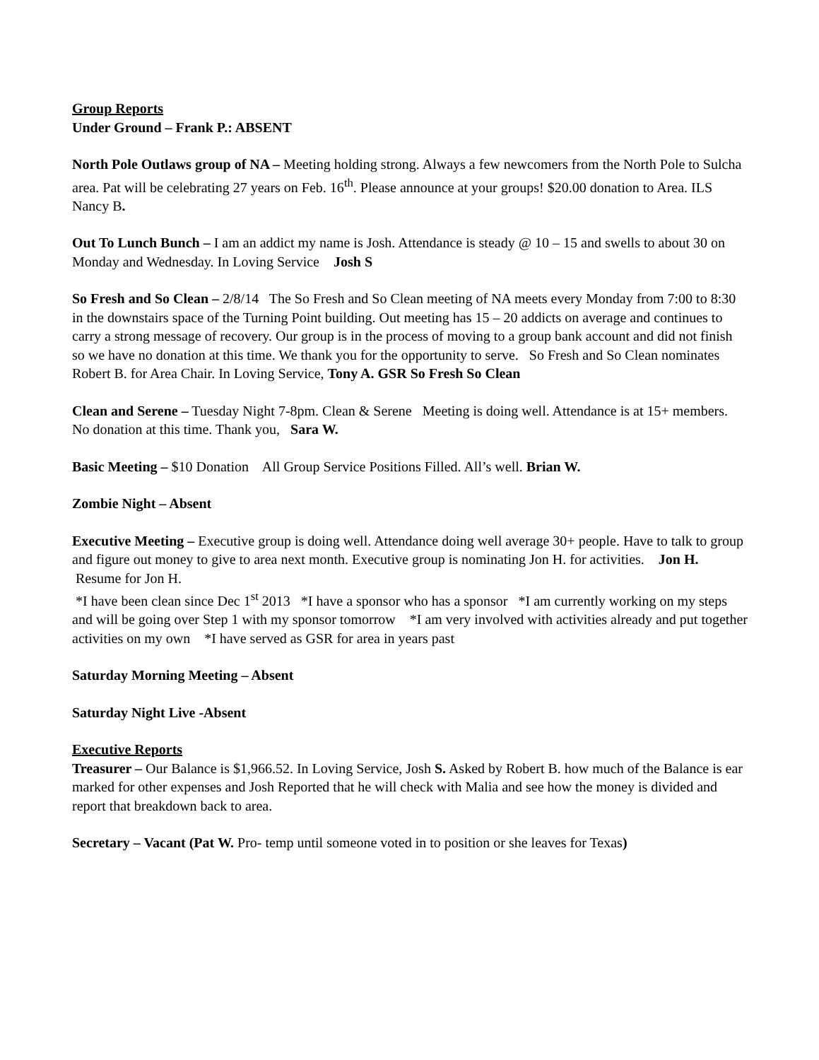Group Reports
Under Ground – Frank P.: ABSENT
North Pole Outlaws group of NA – Meeting holding strong. Always a few newcomers from the North Pole to Sulcha area. Pat will be celebrating 27 years on Feb. 16<sup>th</sup>. Please announce at your groups! $20.00 donation to Area. ILS Nancy B.
Out To Lunch Bunch – I am an addict my name is Josh. Attendance is steady @ 10 – 15 and swells to about 30 on Monday and Wednesday. In Loving Service Josh S
So Fresh and So Clean – 2/8/14 The So Fresh and So Clean meeting of NA meets every Monday from 7:00 to 8:30 in the downstairs space of the Turning Point building. Out meeting has 15 – 20 addicts on average and continues to carry a strong message of recovery. Our group is in the process of moving to a group bank account and did not finish so we have no donation at this time. We thank you for the opportunity to serve. So Fresh and So Clean nominates Robert B. for Area Chair. In Loving Service, Tony A. GSR So Fresh So Clean
Clean and Serene – Tuesday Night 7-8pm. Clean & Serene Meeting is doing well. Attendance is at 15+ members. No donation at this time. Thank you, Sara W.
Basic Meeting – $10 Donation All Group Service Positions Filled. All’s well. Brian W.
Zombie Night – Absent
Executive Meeting – Executive group is doing well. Attendance doing well average 30+ people. Have to talk to group and figure out money to give to area next month. Executive group is nominating Jon H. for activities. Jon H.
Resume for Jon H.
*I have been clean since Dec 1<sup>st</sup> 2013 *I have a sponsor who has a sponsor *I am currently working on my steps and will be going over Step 1 with my sponsor tomorrow *I am very involved with activities already and put together activities on my own *I have served as GSR for area in years past
Saturday Morning Meeting – Absent
Saturday Night Live -Absent
Executive Reports
Treasurer – Our Balance is $1,966.52. In Loving Service, Josh S. Asked by Robert B. how much of the Balance is ear marked for other expenses and Josh Reported that he will check with Malia and see how the money is divided and report that breakdown back to area.
Secretary – Vacant (Pat W. Pro- temp until someone voted in to position or she leaves for Texas)